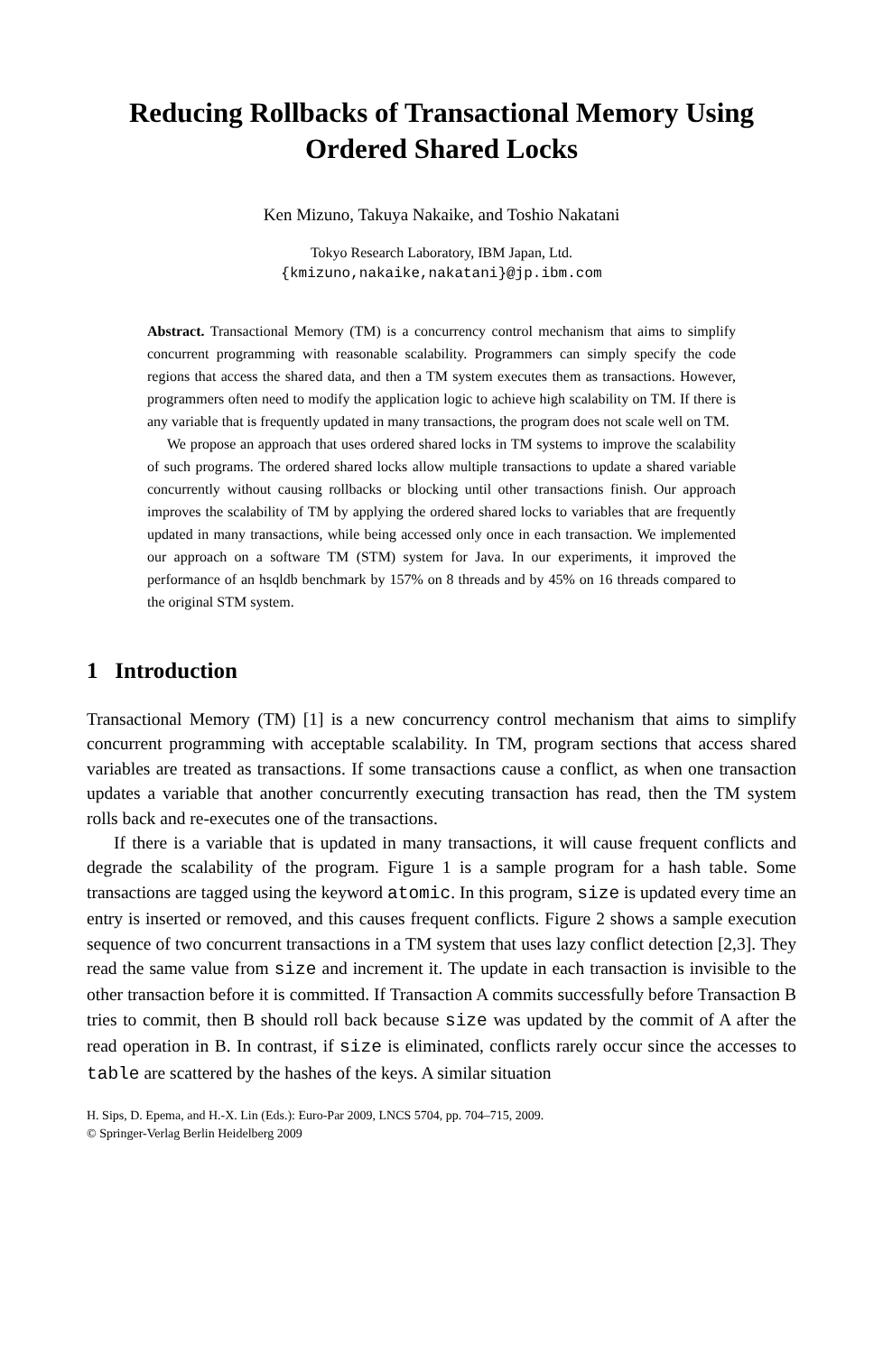Reducing Rollbacks of Transactional Memory Using
Ordered Shared Locks
Ken Mizuno, Takuya Nakaike, and Toshio Nakatani
Tokyo Research Laboratory, IBM Japan, Ltd.
{kmizuno,nakaike,nakatani}@jp.ibm.com
Abstract. Transactional Memory (TM) is a concurrency control mechanism that aims to simplify concurrent programming with reasonable scalability. Programmers can simply specify the code regions that access the shared data, and then a TM system executes them as transactions. However, programmers often need to modify the application logic to achieve high scalability on TM. If there is any variable that is frequently updated in many transactions, the program does not scale well on TM.
We propose an approach that uses ordered shared locks in TM systems to improve the scalability of such programs. The ordered shared locks allow multiple transactions to update a shared variable concurrently without causing rollbacks or blocking until other transactions finish. Our approach improves the scalability of TM by applying the ordered shared locks to variables that are frequently updated in many transactions, while being accessed only once in each transaction. We implemented our approach on a software TM (STM) system for Java. In our experiments, it improved the performance of an hsqldb benchmark by 157% on 8 threads and by 45% on 16 threads compared to the original STM system.
1 Introduction
Transactional Memory (TM) [1] is a new concurrency control mechanism that aims to simplify concurrent programming with acceptable scalability. In TM, program sections that access shared variables are treated as transactions. If some transactions cause a conflict, as when one transaction updates a variable that another concurrently executing transaction has read, then the TM system rolls back and re-executes one of the transactions.
If there is a variable that is updated in many transactions, it will cause frequent conflicts and degrade the scalability of the program. Figure 1 is a sample program for a hash table. Some transactions are tagged using the keyword atomic. In this program, size is updated every time an entry is inserted or removed, and this causes frequent conflicts. Figure 2 shows a sample execution sequence of two concurrent transactions in a TM system that uses lazy conflict detection [2,3]. They read the same value from size and increment it. The update in each transaction is invisible to the other transaction before it is committed. If Transaction A commits successfully before Transaction B tries to commit, then B should roll back because size was updated by the commit of A after the read operation in B. In contrast, if size is eliminated, conflicts rarely occur since the accesses to table are scattered by the hashes of the keys. A similar situation
H. Sips, D. Epema, and H.-X. Lin (Eds.): Euro-Par 2009, LNCS 5704, pp. 704–715, 2009.
© Springer-Verlag Berlin Heidelberg 2009